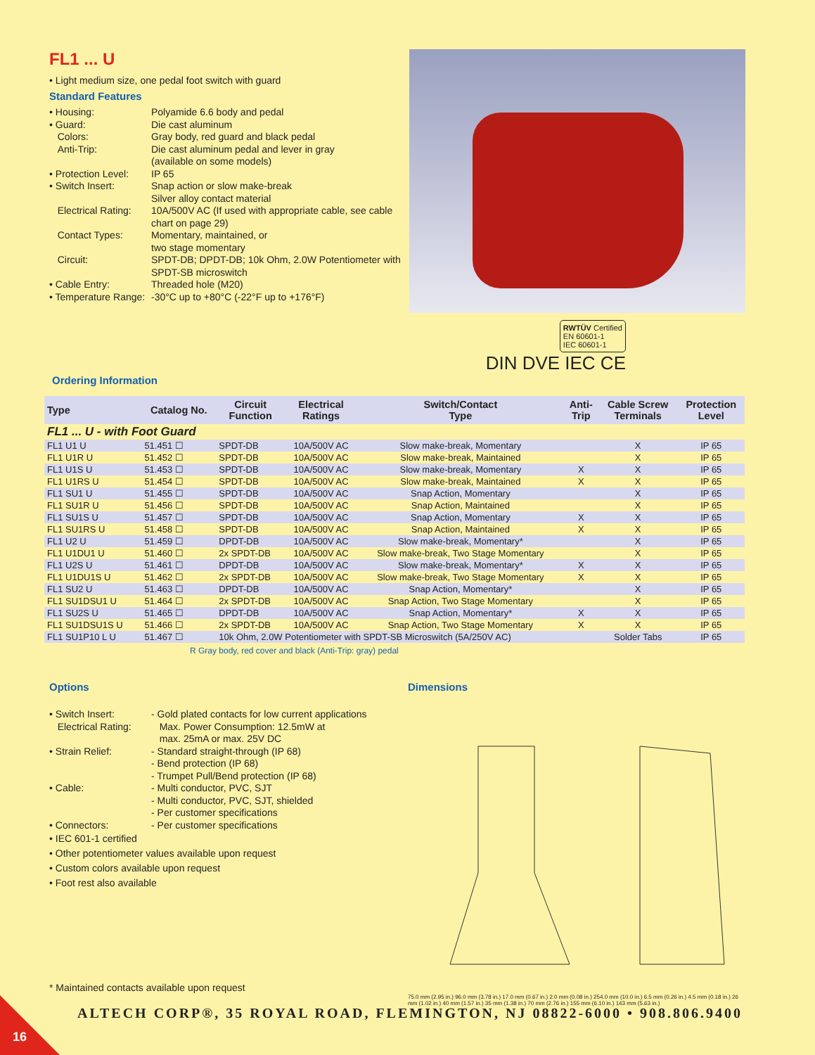FL1 ... U
• Light medium size, one pedal foot switch with guard
Standard Features
• Housing:
Polyamide 6.6 body and pedal
• Guard:
Die cast aluminum
Colors:
Gray body, red guard and black pedal
Anti-Trip:
Die cast aluminum pedal and lever in gray
(available on some models)
• Protection Level:
IP 65
• Switch Insert:
Snap action or slow make-break
Silver alloy contact material
Electrical Rating:
10A/500V AC (If used with appropriate cable, see cable chart on page 29)
Contact Types:
Momentary, maintained, or
two stage momentary
Circuit:
SPDT-DB; DPDT-DB; 10k Ohm, 2.0W Potentiometer with SPDT-SB microswitch
• Cable Entry:
Threaded hole (M20)
• Temperature Range:
-30°C up to +80°C (-22°F up to +176°F)
RWTÜV Certified
EN 60601-1
IEC 60601-1
DIN DVE IEC CE
Ordering Information
| Type | Catalog No. | Circuit Function | Electrical Ratings | Switch/Contact Type | Anti- Trip | Cable Screw Terminals | Protection Level |
| --- | --- | --- | --- | --- | --- | --- | --- |
| FL1 ... U - with Foot Guard | | | | | | | |
| FL1 U1 U | 51.451 ☐ | SPDT-DB | 10A/500V AC | Slow make-break, Momentary | | X | IP 65 |
| FL1 U1R U | 51.452 ☐ | SPDT-DB | 10A/500V AC | Slow make-break, Maintained | | X | IP 65 |
| FL1 U1S U | 51.453 ☐ | SPDT-DB | 10A/500V AC | Slow make-break, Momentary | X | X | IP 65 |
| FL1 U1RS U | 51.454 ☐ | SPDT-DB | 10A/500V AC | Slow make-break, Maintained | X | X | IP 65 |
| FL1 SU1 U | 51.455 ☐ | SPDT-DB | 10A/500V AC | Snap Action, Momentary | | X | IP 65 |
| FL1 SU1R U | 51.456 ☐ | SPDT-DB | 10A/500V AC | Snap Action, Maintained | | X | IP 65 |
| FL1 SU1S U | 51.457 ☐ | SPDT-DB | 10A/500V AC | Snap Action, Momentary | X | X | IP 65 |
| FL1 SU1RS U | 51.458 ☐ | SPDT-DB | 10A/500V AC | Snap Action, Maintained | X | X | IP 65 |
| FL1 U2 U | 51.459 ☐ | DPDT-DB | 10A/500V AC | Slow make-break, Momentary* | | X | IP 65 |
| FL1 U1DU1 U | 51.460 ☐ | 2x SPDT-DB | 10A/500V AC | Slow make-break, Two Stage Momentary | | X | IP 65 |
| FL1 U2S U | 51.461 ☐ | DPDT-DB | 10A/500V AC | Slow make-break, Momentary* | X | X | IP 65 |
| FL1 U1DU1S U | 51.462 ☐ | 2x SPDT-DB | 10A/500V AC | Slow make-break, Two Stage Momentary | X | X | IP 65 |
| FL1 SU2 U | 51.463 ☐ | DPDT-DB | 10A/500V AC | Snap Action, Momentary* | | X | IP 65 |
| FL1 SU1DSU1 U | 51.464 ☐ | 2x SPDT-DB | 10A/500V AC | Snap Action, Two Stage Momentary | | X | IP 65 |
| FL1 SU2S U | 51.465 ☐ | DPDT-DB | 10A/500V AC | Snap Action, Momentary* | X | X | IP 65 |
| FL1 SU1DSU1S U | 51.466 ☐ | 2x SPDT-DB | 10A/500V AC | Snap Action, Two Stage Momentary | X | X | IP 65 |
| FL1 SU1P10 L U | 51.467 ☐ | 10k Ohm, 2.0W Potentiometer with SPDT-SB Microswitch (5A/250V AC) | | | | Solder Tabs | IP 65 |
R Gray body, red cover and black (Anti-Trip: gray) pedal
Options
• Switch Insert:
- Gold plated contacts for low current applications
Electrical Rating:
Max. Power Consumption: 12.5mW at
max. 25mA or max. 25V DC
• Strain Relief:
- Standard straight-through (IP 68)
- Bend protection (IP 68)
- Trumpet Pull/Bend protection (IP 68)
• Cable:
- Multi conductor, PVC, SJT
- Multi conductor, PVC, SJT, shielded
- Per customer specifications
• Connectors:
- Per customer specifications
• IEC 601-1 certified
• Other potentiometer values available upon request
• Custom colors available upon request
• Foot rest also available
* Maintained contacts available upon request
Dimensions
75.0 mm (2.95 in.) 96.0 mm (3.78 in.) 17.0 mm (0.67 in.) 2.0 mm (0.08 in.) 254.0 mm (10.0 in.) 6.5 mm (0.26 in.) 4.5 mm (0.18 in.) 26 mm (1.02 in.) 40 mm (1.57 in.) 35 mm (1.38 in.) 70 mm (2.76 in.) 155 mm (6.10 in.) 143 mm (5.63 in.)
ALTECH CORP®, 35 ROYAL ROAD, FLEMINGTON, NJ 08822-6000 • 908.806.9400
16